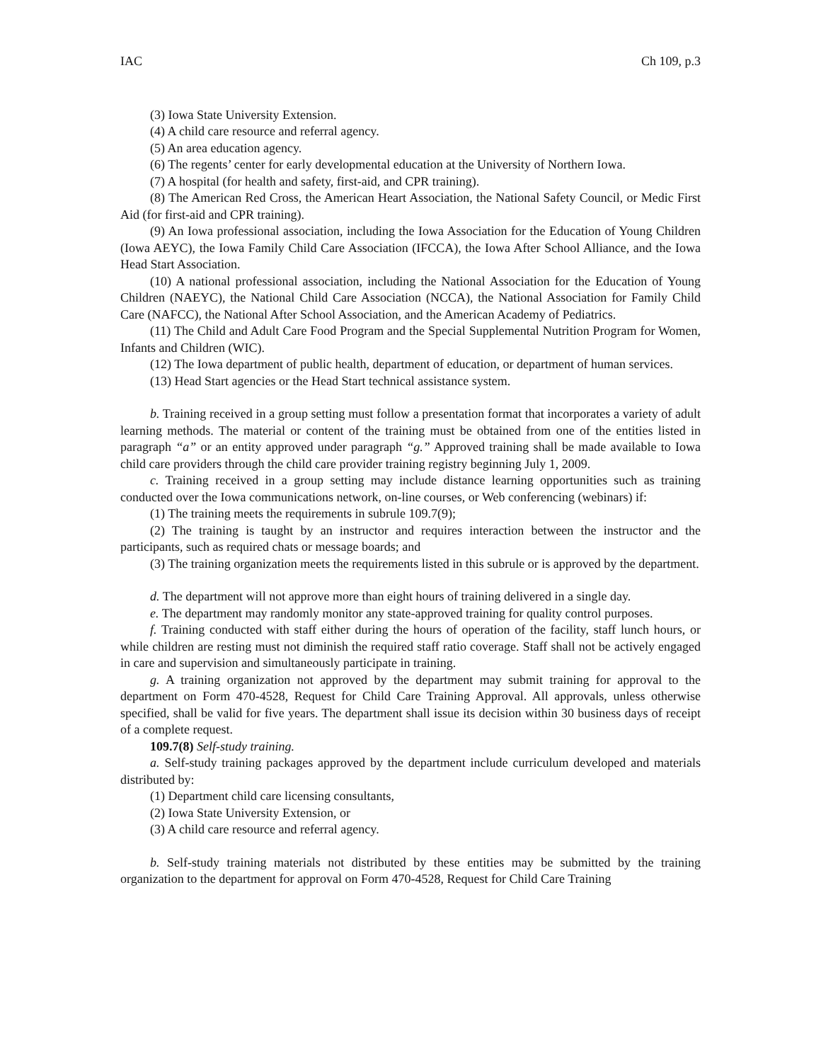IAC Ch 109, p.3
(3) Iowa State University Extension.
(4) A child care resource and referral agency.
(5) An area education agency.
(6) The regents’ center for early developmental education at the University of Northern Iowa.
(7) A hospital (for health and safety, first-aid, and CPR training).
(8) The American Red Cross, the American Heart Association, the National Safety Council, or Medic First Aid (for first-aid and CPR training).
(9) An Iowa professional association, including the Iowa Association for the Education of Young Children (Iowa AEYC), the Iowa Family Child Care Association (IFCCA), the Iowa After School Alliance, and the Iowa Head Start Association.
(10) A national professional association, including the National Association for the Education of Young Children (NAEYC), the National Child Care Association (NCCA), the National Association for Family Child Care (NAFCC), the National After School Association, and the American Academy of Pediatrics.
(11) The Child and Adult Care Food Program and the Special Supplemental Nutrition Program for Women, Infants and Children (WIC).
(12) The Iowa department of public health, department of education, or department of human services.
(13) Head Start agencies or the Head Start technical assistance system.
b. Training received in a group setting must follow a presentation format that incorporates a variety of adult learning methods. The material or content of the training must be obtained from one of the entities listed in paragraph “a” or an entity approved under paragraph “g.” Approved training shall be made available to Iowa child care providers through the child care provider training registry beginning July 1, 2009.
c. Training received in a group setting may include distance learning opportunities such as training conducted over the Iowa communications network, on-line courses, or Web conferencing (webinars) if:
(1) The training meets the requirements in subrule 109.7(9);
(2) The training is taught by an instructor and requires interaction between the instructor and the participants, such as required chats or message boards; and
(3) The training organization meets the requirements listed in this subrule or is approved by the department.
d. The department will not approve more than eight hours of training delivered in a single day.
e. The department may randomly monitor any state-approved training for quality control purposes.
f. Training conducted with staff either during the hours of operation of the facility, staff lunch hours, or while children are resting must not diminish the required staff ratio coverage. Staff shall not be actively engaged in care and supervision and simultaneously participate in training.
g. A training organization not approved by the department may submit training for approval to the department on Form 470-4528, Request for Child Care Training Approval. All approvals, unless otherwise specified, shall be valid for five years. The department shall issue its decision within 30 business days of receipt of a complete request.
109.7(8) Self-study training.
a. Self-study training packages approved by the department include curriculum developed and materials distributed by:
(1) Department child care licensing consultants,
(2) Iowa State University Extension, or
(3) A child care resource and referral agency.
b. Self-study training materials not distributed by these entities may be submitted by the training organization to the department for approval on Form 470-4528, Request for Child Care Training